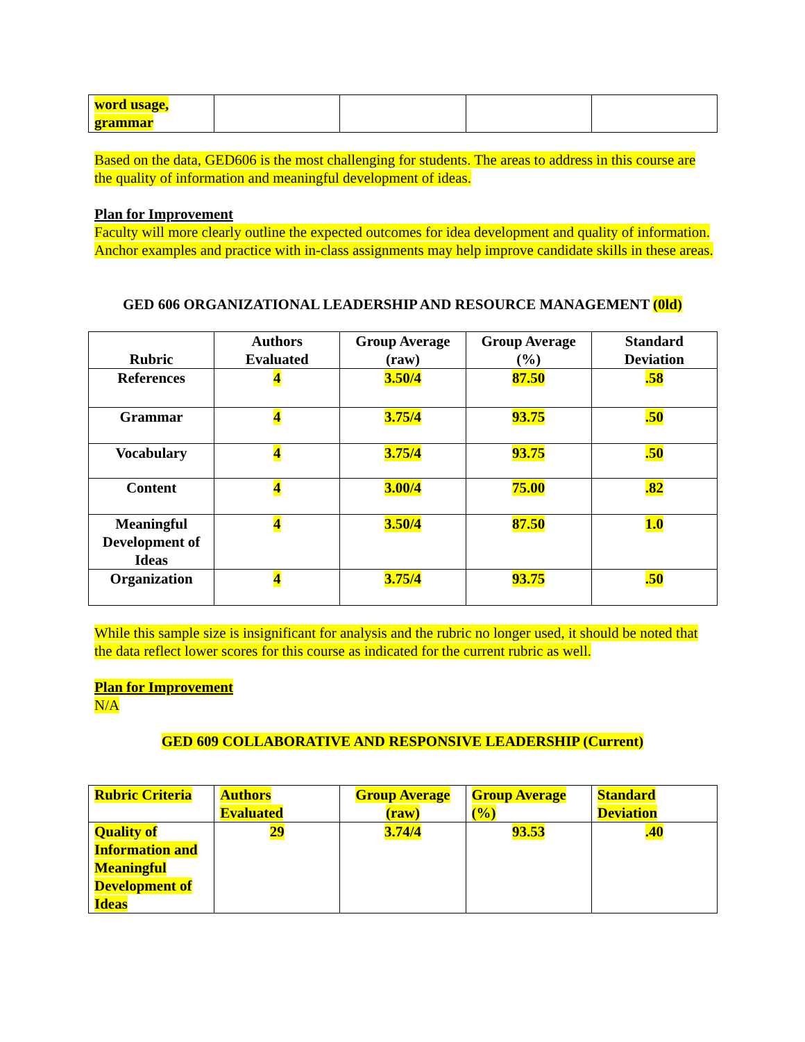| word usage, grammar | | | | |
Based on the data, GED606 is the most challenging for students. The areas to address in this course are the quality of information and meaningful development of ideas.
Plan for Improvement
Faculty will more clearly outline the expected outcomes for idea development and quality of information. Anchor examples and practice with in-class assignments may help improve candidate skills in these areas.
GED 606 ORGANIZATIONAL LEADERSHIP AND RESOURCE MANAGEMENT (0ld)
| Rubric | Authors Evaluated | Group Average (raw) | Group Average (%) | Standard Deviation |
| --- | --- | --- | --- | --- |
| References | 4 | 3.50/4 | 87.50 | .58 |
| Grammar | 4 | 3.75/4 | 93.75 | .50 |
| Vocabulary | 4 | 3.75/4 | 93.75 | .50 |
| Content | 4 | 3.00/4 | 75.00 | .82 |
| Meaningful Development of Ideas | 4 | 3.50/4 | 87.50 | 1.0 |
| Organization | 4 | 3.75/4 | 93.75 | .50 |
While this sample size is insignificant for analysis and the rubric no longer used, it should be noted that the data reflect lower scores for this course as indicated for the current rubric as well.
Plan for Improvement
N/A
GED 609 COLLABORATIVE AND RESPONSIVE LEADERSHIP (Current)
| Rubric Criteria | Authors Evaluated | Group Average (raw) | Group Average (%) | Standard Deviation |
| Quality of Information and Meaningful Development of Ideas | 29 | 3.74/4 | 93.53 | .40 |